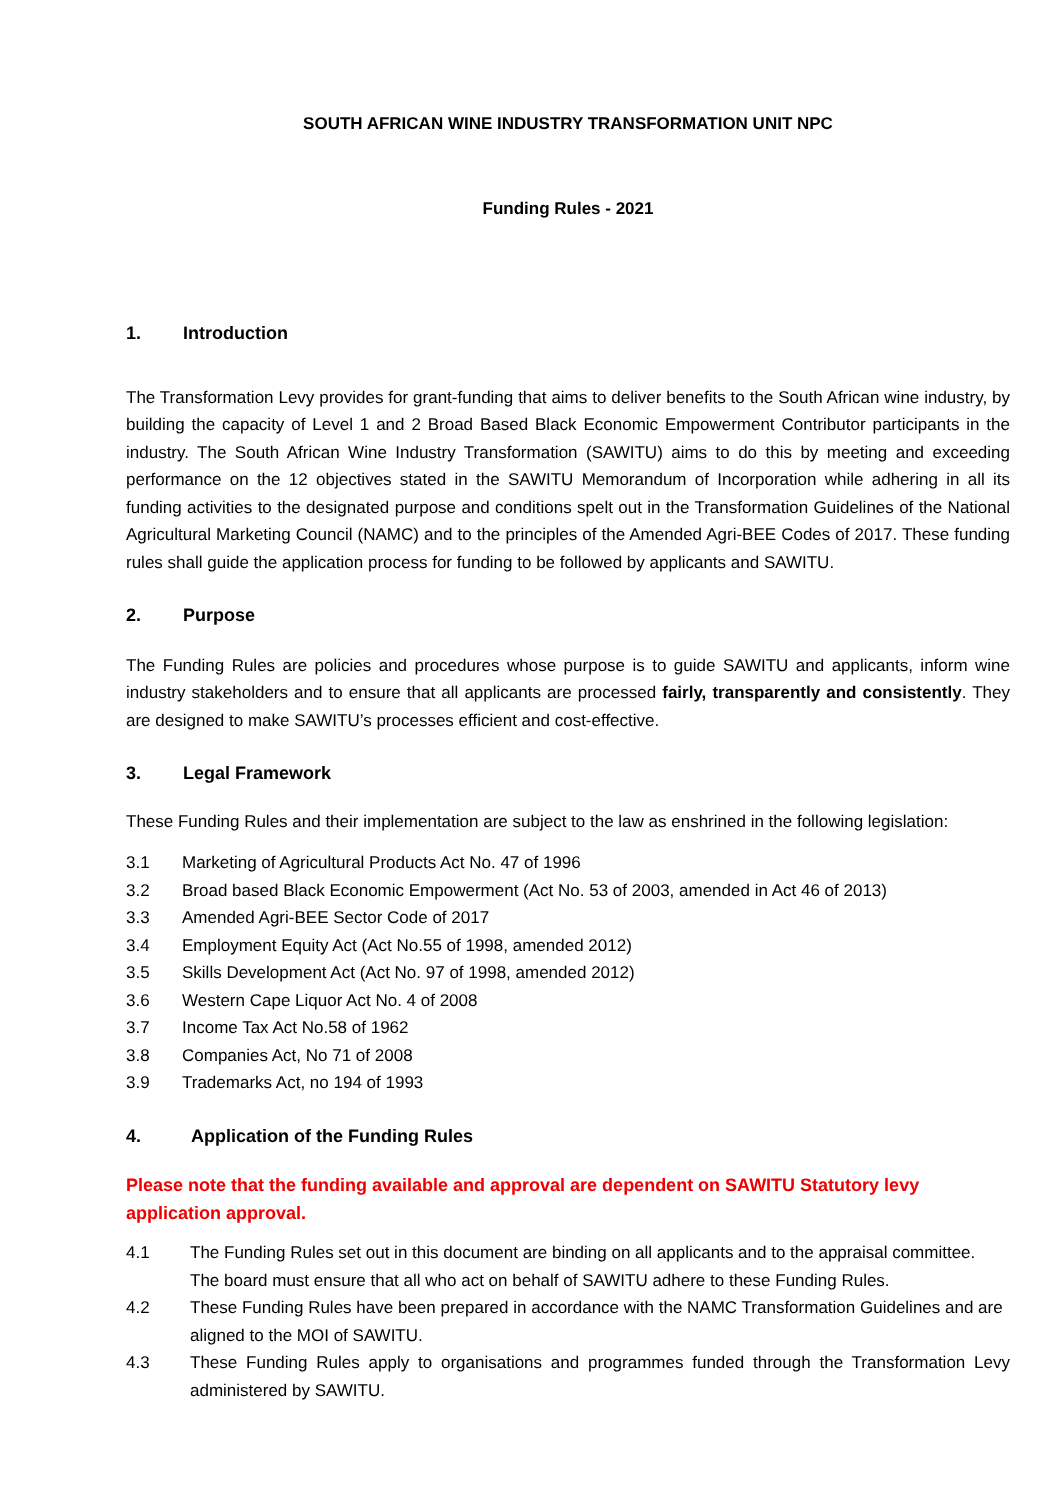SOUTH AFRICAN WINE INDUSTRY TRANSFORMATION UNIT NPC
Funding Rules - 2021
1. Introduction
The Transformation Levy provides for grant-funding that aims to deliver benefits to the South African wine industry, by building the capacity of Level 1 and 2 Broad Based Black Economic Empowerment Contributor participants in the industry. The South African Wine Industry Transformation (SAWITU) aims to do this by meeting and exceeding performance on the 12 objectives stated in the SAWITU Memorandum of Incorporation while adhering in all its funding activities to the designated purpose and conditions spelt out in the Transformation Guidelines of the National Agricultural Marketing Council (NAMC) and to the principles of the Amended Agri-BEE Codes of 2017. These funding rules shall guide the application process for funding to be followed by applicants and SAWITU.
2. Purpose
The Funding Rules are policies and procedures whose purpose is to guide SAWITU and applicants, inform wine industry stakeholders and to ensure that all applicants are processed fairly, transparently and consistently. They are designed to make SAWITU’s processes efficient and cost-effective.
3. Legal Framework
These Funding Rules and their implementation are subject to the law as enshrined in the following legislation:
3.1 Marketing of Agricultural Products Act No. 47 of 1996
3.2 Broad based Black Economic Empowerment (Act No. 53 of 2003, amended in Act 46 of 2013)
3.3 Amended Agri-BEE Sector Code of 2017
3.4 Employment Equity Act (Act No.55 of 1998, amended 2012)
3.5 Skills Development Act (Act No. 97 of 1998, amended 2012)
3.6 Western Cape Liquor Act No. 4 of 2008
3.7 Income Tax Act No.58 of 1962
3.8 Companies Act, No 71 of 2008
3.9 Trademarks Act, no 194 of 1993
4. Application of the Funding Rules
Please note that the funding available and approval are dependent on SAWITU Statutory levy application approval.
4.1 The Funding Rules set out in this document are binding on all applicants and to the appraisal committee.
The board must ensure that all who act on behalf of SAWITU adhere to these Funding Rules.
4.2 These Funding Rules have been prepared in accordance with the NAMC Transformation Guidelines and are aligned to the MOI of SAWITU.
4.3 These Funding Rules apply to organisations and programmes funded through the Transformation Levy administered by SAWITU.